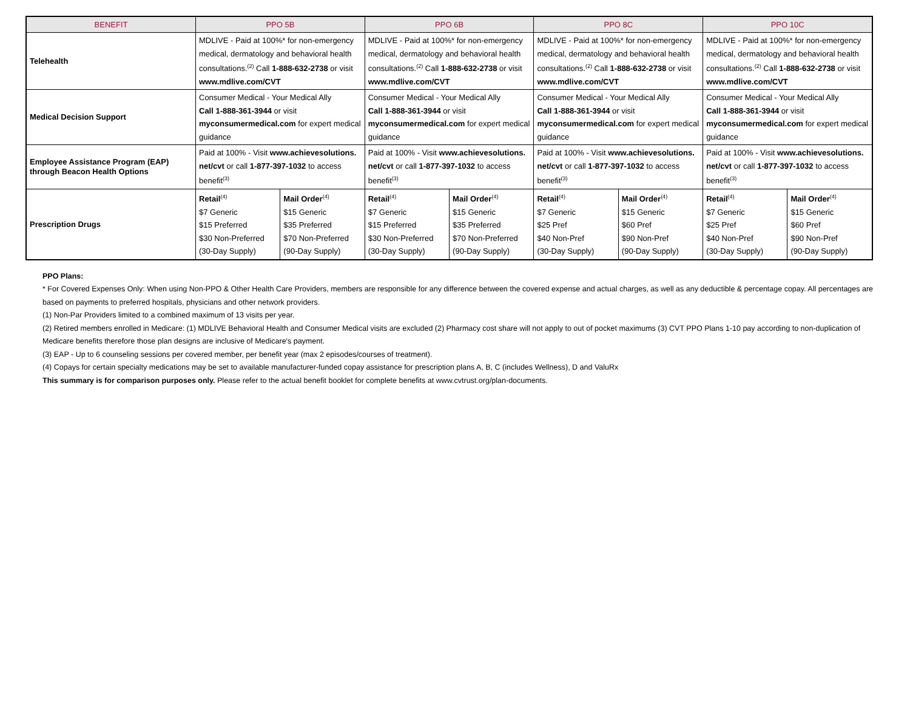| BENEFIT | PPO 5B | | PPO 6B | | PPO 8C | | PPO 10C | |
| --- | --- | --- | --- | --- | --- | --- | --- | --- |
| Telehealth | MDLIVE - Paid at 100%* for non-emergency medical, dermatology and behavioral health consultations.<sup>(2)</sup> Call 1-888-632-2738 or visit www.mdlive.com/CVT | | MDLIVE - Paid at 100%* for non-emergency medical, dermatology and behavioral health consultations.<sup>(2)</sup> Call 1-888-632-2738 or visit www.mdlive.com/CVT | | MDLIVE - Paid at 100%* for non-emergency medical, dermatology and behavioral health consultations.<sup>(2)</sup> Call 1-888-632-2738 or visit www.mdlive.com/CVT | | MDLIVE - Paid at 100%* for non-emergency medical, dermatology and behavioral health consultations.<sup>(2)</sup> Call 1-888-632-2738 or visit www.mdlive.com/CVT | |
| Medical Decision Support | Consumer Medical - Your Medical Ally Call 1-888-361-3944 or visit myconsumermedical.com for expert medical guidance | | Consumer Medical - Your Medical Ally Call 1-888-361-3944 or visit myconsumermedical.com for expert medical guidance | | Consumer Medical - Your Medical Ally Call 1-888-361-3944 or visit myconsumermedical.com for expert medical guidance | | Consumer Medical - Your Medical Ally Call 1-888-361-3944 or visit myconsumermedical.com for expert medical guidance | |
| Employee Assistance Program (EAP) through Beacon Health Options | Paid at 100% - Visit www.achievesolutions. net/cvt or call 1-877-397-1032 to access benefit<sup>(3)</sup> | | Paid at 100% - Visit www.achievesolutions. net/cvt or call 1-877-397-1032 to access benefit<sup>(3)</sup> | | Paid at 100% - Visit www.achievesolutions. net/cvt or call 1-877-397-1032 to access benefit<sup>(3)</sup> | | Paid at 100% - Visit www.achievesolutions. net/cvt or call 1-877-397-1032 to access benefit<sup>(3)</sup> | |
| Prescription Drugs | Retail<sup>(4)</sup> $7 Generic $15 Preferred $30 Non-Preferred (30-Day Supply) | Mail Order<sup>(4)</sup> $15 Generic $35 Preferred $70 Non-Preferred (90-Day Supply) | Retail<sup>(4)</sup> $7 Generic $15 Preferred $30 Non-Preferred (30-Day Supply) | Mail Order<sup>(4)</sup> $15 Generic $35 Preferred $70 Non-Preferred (90-Day Supply) | Retail<sup>(4)</sup> $7 Generic $25 Pref $40 Non-Pref (30-Day Supply) | Mail Order<sup>(4)</sup> $15 Generic $60 Pref $90 Non-Pref (90-Day Supply) | Retail<sup>(4)</sup> $7 Generic $25 Pref $40 Non-Pref (30-Day Supply) | Mail Order<sup>(4)</sup> $15 Generic $60 Pref $90 Non-Pref (90-Day Supply) |
PPO Plans:
* For Covered Expenses Only: When using Non-PPO & Other Health Care Providers, members are responsible for any difference between the covered expense and actual charges, as well as any deductible & percentage copay. All percentages are based on payments to preferred hospitals, physicians and other network providers.
(1) Non-Par Providers limited to a combined maximum of 13 visits per year.
(2) Retired members enrolled in Medicare: (1) MDLIVE Behavioral Health and Consumer Medical visits are excluded (2) Pharmacy cost share will not apply to out of pocket maximums (3) CVT PPO Plans 1-10 pay according to non-duplication of Medicare benefits therefore those plan designs are inclusive of Medicare's payment.
(3) EAP - Up to 6 counseling sessions per covered member, per benefit year (max 2 episodes/courses of treatment).
(4) Copays for certain specialty medications may be set to available manufacturer-funded copay assistance for prescription plans A, B, C (includes Wellness), D and ValuRx
This summary is for comparison purposes only. Please refer to the actual benefit booklet for complete benefits at www.cvtrust.org/plan-documents.